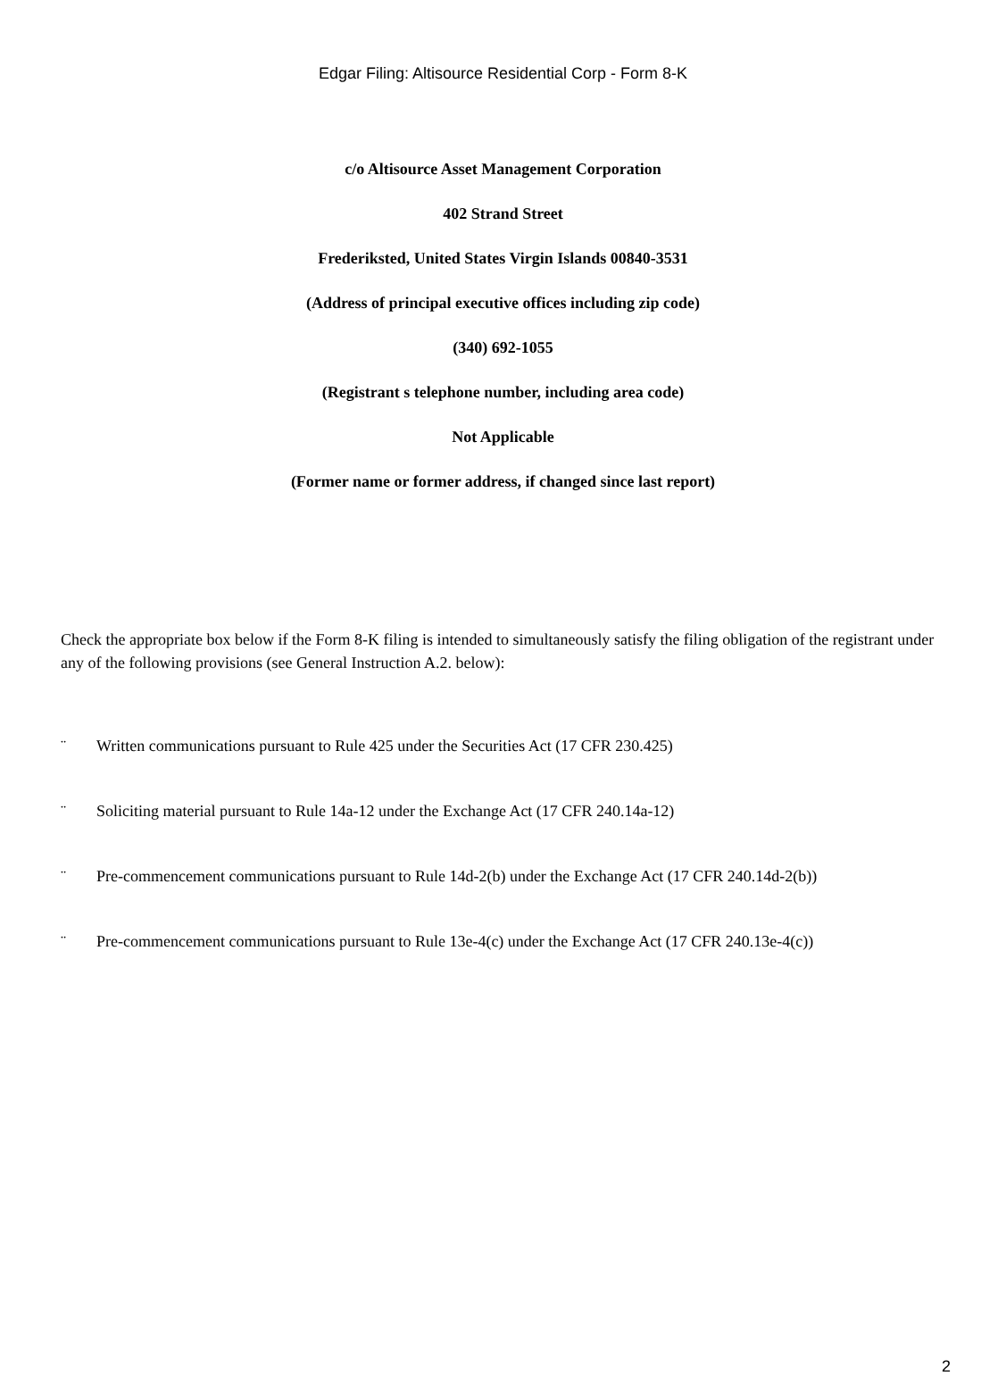Edgar Filing: Altisource Residential Corp - Form 8-K
c/o Altisource Asset Management Corporation
402 Strand Street
Frederiksted, United States Virgin Islands 00840-3531
(Address of principal executive offices including zip code)
(340) 692-1055
(Registrant s telephone number, including area code)
Not Applicable
(Former name or former address, if changed since last report)
Check the appropriate box below if the Form 8-K filing is intended to simultaneously satisfy the filing obligation of the registrant under any of the following provisions (see General Instruction A.2. below):
¨ Written communications pursuant to Rule 425 under the Securities Act (17 CFR 230.425)
¨ Soliciting material pursuant to Rule 14a-12 under the Exchange Act (17 CFR 240.14a-12)
¨ Pre-commencement communications pursuant to Rule 14d-2(b) under the Exchange Act (17 CFR 240.14d-2(b))
¨ Pre-commencement communications pursuant to Rule 13e-4(c) under the Exchange Act (17 CFR 240.13e-4(c))
2